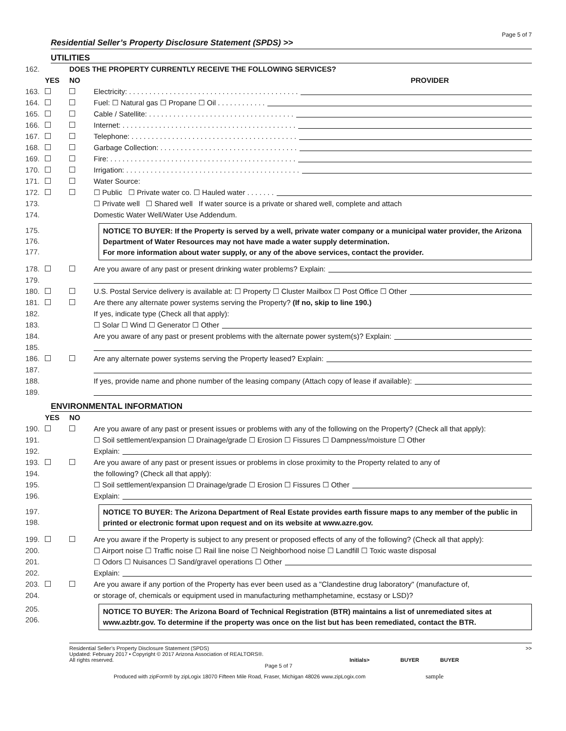Page 5 of 7
Residential Seller’s Property Disclosure Statement (SPDS) >>
UTILITIES
162. DOES THE PROPERTY CURRENTLY RECEIVE THE FOLLOWING SERVICES?
YES NO PROVIDER
163. Electricity: . . . . . . . . . . . . . . . . . . . . . . . . . . . . . . . . . . . . . . . . . .
164. Fuel: ☐ Natural gas ☐ Propane ☐ Oil . . . . . . . . . . . .
165. Cable / Satellite: . . . . . . . . . . . . . . . . . . . . . . . . . . . . . . . . . . . .
166. Internet: . . . . . . . . . . . . . . . . . . . . . . . . . . . . . . . . . . . . . . . . . . .
167. Telephone: . . . . . . . . . . . . . . . . . . . . . . . . . . . . . . . . . . . . . . . . .
168. Garbage Collection: . . . . . . . . . . . . . . . . . . . . . . . . . . . . . . . . . .
169. Fire: . . . . . . . . . . . . . . . . . . . . . . . . . . . . . . . . . . . . . . . . . . . . . .
170. Irrigation: . . . . . . . . . . . . . . . . . . . . . . . . . . . . . . . . . . . . . . . . . . .
171. Water Source:
172. ☐ Public ☐ Private water co. ☐ Hauled water . . . . . . .
173. ☐ Private well ☐ Shared well If water source is a private or shared well, complete and attach
174. Domestic Water Well/Water Use Addendum.
175.
176.
177.
NOTICE TO BUYER: If the Property is served by a well, private water company or a municipal water provider, the Arizona Department of Water Resources may not have made a water supply determination.
For more information about water supply, or any of the above services, contact the provider.
178. Are you aware of any past or present drinking water problems? Explain:
179.
180. U.S. Postal Service delivery is available at: ☐ Property ☐ Cluster Mailbox ☐ Post Office ☐ Other
181. Are there any alternate power systems serving the Property? (If no, skip to line 190.)
182. If yes, indicate type (Check all that apply):
183. ☐ Solar ☐ Wind ☐ Generator ☐ Other
184. Are you aware of any past or present problems with the alternate power system(s)? Explain:
185.
186. Are any alternate power systems serving the Property leased? Explain:
187.
188. If yes, provide name and phone number of the leasing company (Attach copy of lease if available):
189.
ENVIRONMENTAL INFORMATION
YES NO
190. Are you aware of any past or present issues or problems with any of the following on the Property? (Check all that apply):
191. ☐ Soil settlement/expansion ☐ Drainage/grade ☐ Erosion ☐ Fissures ☐ Dampness/moisture ☐ Other
192. Explain:
193. Are you aware of any past or present issues or problems in close proximity to the Property related to any of
194. the following? (Check all that apply):
195. ☐ Soil settlement/expansion ☐ Drainage/grade ☐ Erosion ☐ Fissures ☐ Other
196. Explain:
197.
198.
NOTICE TO BUYER: The Arizona Department of Real Estate provides earth fissure maps to any member of the public in printed or electronic format upon request and on its website at www.azre.gov.
199. Are you aware if the Property is subject to any present or proposed effects of any of the following? (Check all that apply):
200. ☐ Airport noise ☐ Traffic noise ☐ Rail line noise ☐ Neighborhood noise ☐ Landfill ☐ Toxic waste disposal
201. ☐ Odors ☐ Nuisances ☐ Sand/gravel operations ☐ Other
202. Explain:
203. Are you aware if any portion of the Property has ever been used as a "Clandestine drug laboratory" (manufacture of,
204. or storage of, chemicals or equipment used in manufacturing methamphetamine, ecstasy or LSD)?
205.
206.
NOTICE TO BUYER: The Arizona Board of Technical Registration (BTR) maintains a list of unremediated sites at www.azbtr.gov. To determine if the property was once on the list but has been remediated, contact the BTR.
Residential Seller’s Property Disclosure Statement (SPDS) >>
Updated: February 2017 • Copyright © 2017 Arizona Association of REALTORS®.
All rights reserved. Initials> BUYER BUYER
Page 5 of 7
Produced with zipForm® by zipLogix 18070 Fifteen Mile Road, Fraser, Michigan 48026 www.zipLogix.com sample